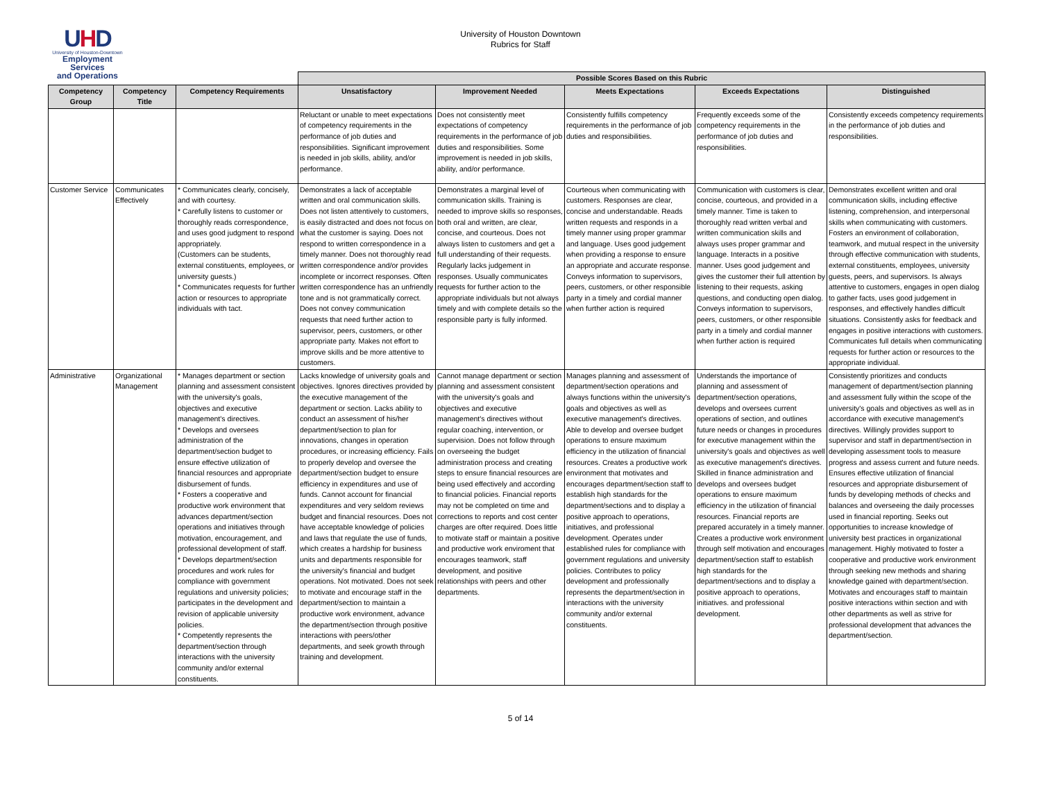UHD
University of Houston-Downtown
Employment Services
and Operations
University of Houston Downtown
Rubrics for Staff
| | | | Possible Scores Based on this Rubric | | | | |
| --- | --- | --- | --- | --- | --- | --- | --- |
| Competency Group | Competency Title | Competency Requirements | Unsatisfactory | Improvement Needed | Meets Expectations | Exceeds Expectations | Distinguished |
| | | | Reluctant or unable to meet expectations of competency requirements in the performance of job duties and responsibilities. Significant improvement is needed in job skills, ability, and/or performance. | Does not consistently meet expectations of competency requirements in the performance of job duties and responsibilities. Some improvement is needed in job skills, ability, and/or performance. | Consistently fulfills competency requirements in the performance of job duties and responsibilities. | Frequently exceeds some of the competency requirements in the performance of job duties and responsibilities. | Consistently exceeds competency requirements in the performance of job duties and responsibilities. |
| Customer Service | Communicates Effectively | * Communicates clearly, concisely, and with courtesy. * Carefully listens to customer or thoroughly reads correspondence, and uses good judgment to respond appropriately. (Customers can be students, external constituents, employees, or university guests.) * Communicates requests for further action or resources to appropriate individuals with tact. | Demonstrates a lack of acceptable written and oral communication skills. Does not listen attentively to customers, is easily distracted and does not focus on what the customer is saying. Does not respond to written correspondence in a timely manner. Does not thoroughly read written correspondence and/or provides incomplete or incorrect responses. Often written correspondence has an unfriendly tone and is not grammatically correct. Does not convey communication requests that need further action to supervisor, peers, customers, or other appropriate party. Makes not effort to improve skills and be more attentive to customers. | Demonstrates a marginal level of communication skills. Training is needed to improve skills so responses, both oral and written, are clear, concise, and courteous. Does not always listen to customers and get a full understanding of their requests. Regularly lacks judgement in responses. Usually communicates requests for further action to the appropriate individuals but not always timely and with complete details so the responsible party is fully informed. | Courteous when communicating with customers. Responses are clear, concise and understandable. Reads written requests and responds in a timely manner using proper grammar and language. Uses good judgement when providing a response to ensure an appropriate and accurate response. Conveys information to supervisors, peers, customers, or other responsible party in a timely and cordial manner when further action is required | Communication with customers is clear, concise, courteous, and provided in a timely manner. Time is taken to thoroughly read written verbal and written communication skills and always uses proper grammar and language. Interacts in a positive manner. Uses good judgement and gives the customer their full attention by listening to their requests, asking questions, and conducting open dialog. Conveys information to supervisors, peers, customers, or other responsible party in a timely and cordial manner when further action is required | Demonstrates excellent written and oral communication skills, including effective listening, comprehension, and interpersonal skills when communicating with customers. Fosters an environment of collaboration, teamwork, and mutual respect in the university through effective communication with students, external constituents, employees, university guests, peers, and supervisors. Is always attentive to customers, engages in open dialog to gather facts, uses good judgement in responses, and effectively handles difficult situations. Consistently asks for feedback and engages in positive interactions with customers. Communicates full details when communicating requests for further action or resources to the appropriate individual. |
| Administrative | Organizational Management | * Manages department or section planning and assessment consistent with the university's goals, objectives and executive management's directives. * Develops and oversees administration of the department/section budget to ensure effective utilization of financial resources and appropriate disbursement of funds. * Fosters a cooperative and productive work environment that advances department/section operations and initiatives through motivation, encouragement, and professional development of staff. * Develops department/section procedures and work rules for compliance with government regulations and university policies; participates in the development and revision of applicable university policies. * Competently represents the department/section through interactions with the university community and/or external constituents. | Lacks knowledge of university goals and objectives. Ignores directives provided by the executive management of the department or section. Lacks ability to conduct an assessment of his/her department/section to plan for innovations, changes in operation procedures, or increasing efficiency. Fails to properly develop and oversee the department/section budget to ensure efficiency in expenditures and use of funds. Cannot account for financial expenditures and very seldom reviews budget and financial resources. Does not have acceptable knowledge of policies and laws that regulate the use of funds, which creates a hardship for business units and departments responsible for the university's financial and budget operations. Not motivated. Does not seek to motivate and encourage staff in the department/section to maintain a productive work environment, advance the department/section through positive interactions with peers/other departments, and seek growth through training and development. | Cannot manage department or section planning and assessment consistent with the university's goals and objectives and executive management's directives without regular coaching, intervention, or supervision. Does not follow through on overseeing the budget administration process and creating steps to ensure financial resources are being used effectively and according to financial policies. Financial reports may not be completed on time and corrections to reports and cost center charges are ofter required. Does little to motivate staff or maintain a positive and productive work enviroment that encourages teamwork, staff development, and positive relationships with peers and other departments. | Manages planning and assessment of department/section operations and always functions within the university's goals and objectives as well as executive management's directives. Able to develop and oversee budget operations to ensure maximum efficiency in the utilization of financial resources. Creates a productive work environment that motivates and encourages department/section staff to establish high standards for the department/sections and to display a positive approach to operations, initiatives, and professional development. Operates under established rules for compliance with government regulations and university policies. Contributes to policy development and professionally represents the department/section in interactions with the university community and/or external constituents. | Understands the importance of planning and assessment of department/section operations, develops and oversees current operations of section, and outlines future needs or changes in procedures for executive management within the university's goals and objectives as well as executive management's directives. Skilled in finance administration and develops and oversees budget operations to ensure maximum efficiency in the utilization of financial resources. Financial reports are prepared accurately in a timely manner. Creates a productive work environment through self motivation and encourages department/section staff to establish high standards for the department/sections and to display a positive approach to operations, initiatives. and professional development. | Consistently prioritizes and conducts management of department/section planning and assessment fully within the scope of the university's goals and objectives as well as in accordance with executive management's directives. Willingly provides support to supervisor and staff in department/section in developing assessment tools to measure progress and assess current and future needs. Ensures effective utilization of financial resources and appropriate disbursement of funds by developing methods of checks and balances and overseeing the daily processes used in financial reporting. Seeks out opportunities to increase knowledge of university best practices in organizational management. Highly motivated to foster a cooperative and productive work environment through seeking new methods and sharing knowledge gained with department/section. Motivates and encourages staff to maintain positive interactions within section and with other departments as well as strive for professional development that advances the department/section. |
5 of 14